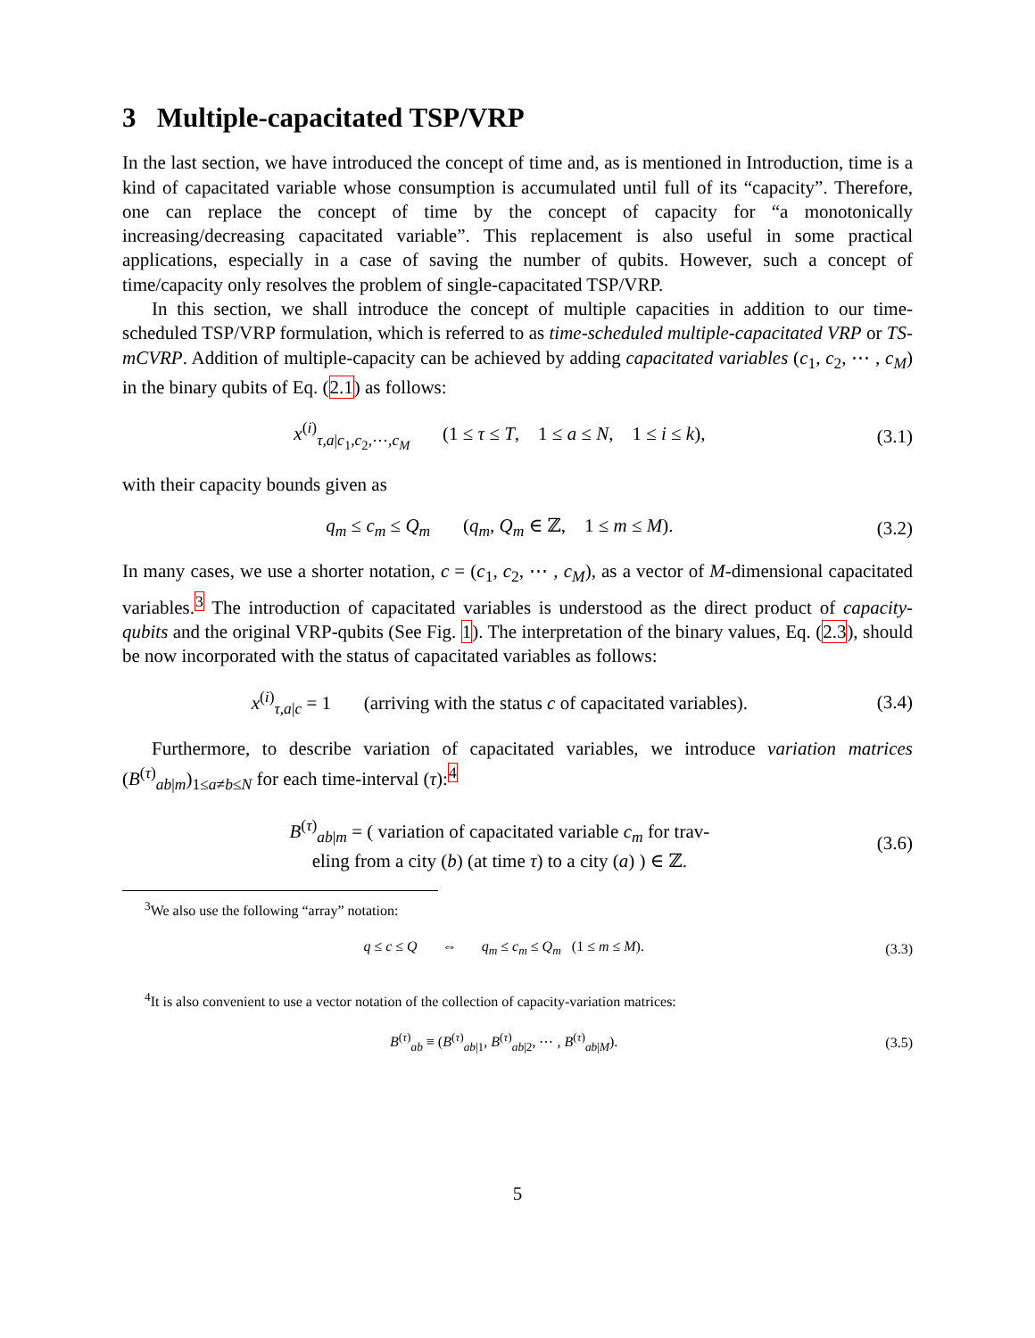3 Multiple-capacitated TSP/VRP
In the last section, we have introduced the concept of time and, as is mentioned in Introduction, time is a kind of capacitated variable whose consumption is accumulated until full of its “capacity”. Therefore, one can replace the concept of time by the concept of capacity for “a monotonically increasing/decreasing capacitated variable”. This replacement is also useful in some practical applications, especially in a case of saving the number of qubits. However, such a concept of time/capacity only resolves the problem of single-capacitated TSP/VRP.
In this section, we shall introduce the concept of multiple capacities in addition to our time-scheduled TSP/VRP formulation, which is referred to as time-scheduled multiple-capacitated VRP or TS-mCVRP. Addition of multiple-capacity can be achieved by adding capacitated variables (c<sub>1</sub>, c<sub>2</sub>, ⋯ , c<sub>M</sub>) in the binary qubits of Eq. (2.1) as follows:
x<sup>(i)</sup><sub>τ,a|c<sub>1</sub>,c<sub>2</sub>,⋯,c<sub>M</sub></sub> (1 ≤ τ ≤ T, 1 ≤ a ≤ N, 1 ≤ i ≤ k), (3.1)
with their capacity bounds given as
q<sub>m</sub> ≤ c<sub>m</sub> ≤ Q<sub>m</sub> (q<sub>m</sub>, Q<sub>m</sub> ∈ ℤ, 1 ≤ m ≤ M). (3.2)
In many cases, we use a shorter notation, c = (c<sub>1</sub>, c<sub>2</sub>, ⋯ , c<sub>M</sub>), as a vector of M-dimensional capacitated variables.<sup>3</sup> The introduction of capacitated variables is understood as the direct product of capacity-qubits and the original VRP-qubits (See Fig. 1). The interpretation of the binary values, Eq. (2.3), should be now incorporated with the status of capacitated variables as follows:
x<sup>(i)</sup><sub>τ,a|c</sub> = 1 (arriving with the status c of capacitated variables). (3.4)
Furthermore, to describe variation of capacitated variables, we introduce variation matrices (B<sup>(τ)</sup><sub>ab|m</sub>)<sub>1≤a≠b≤N</sub> for each time-interval (τ):<sup>4</sup>
B<sup>(τ)</sup><sub>ab|m</sub> = ( variation of capacitated variable c<sub>m</sub> for trav-
eling from a city (b) (at time τ) to a city (a) ) ∈ ℤ. (3.6)
<sup>3</sup> We also use the following “array” notation:
q ≤ c ≤ Q ⇔ q<sub>m</sub> ≤ c<sub>m</sub> ≤ Q<sub>m</sub> (1 ≤ m ≤ M). (3.3)
<sup>4</sup> It is also convenient to use a vector notation of the collection of capacity-variation matrices:
B<sup>(τ)</sup><sub>ab</sub> ≡ (B<sup>(τ)</sup><sub>ab|1</sub>, B<sup>(τ)</sup><sub>ab|2</sub>, ⋯ , B<sup>(τ)</sup><sub>ab|M</sub>). (3.5)
5